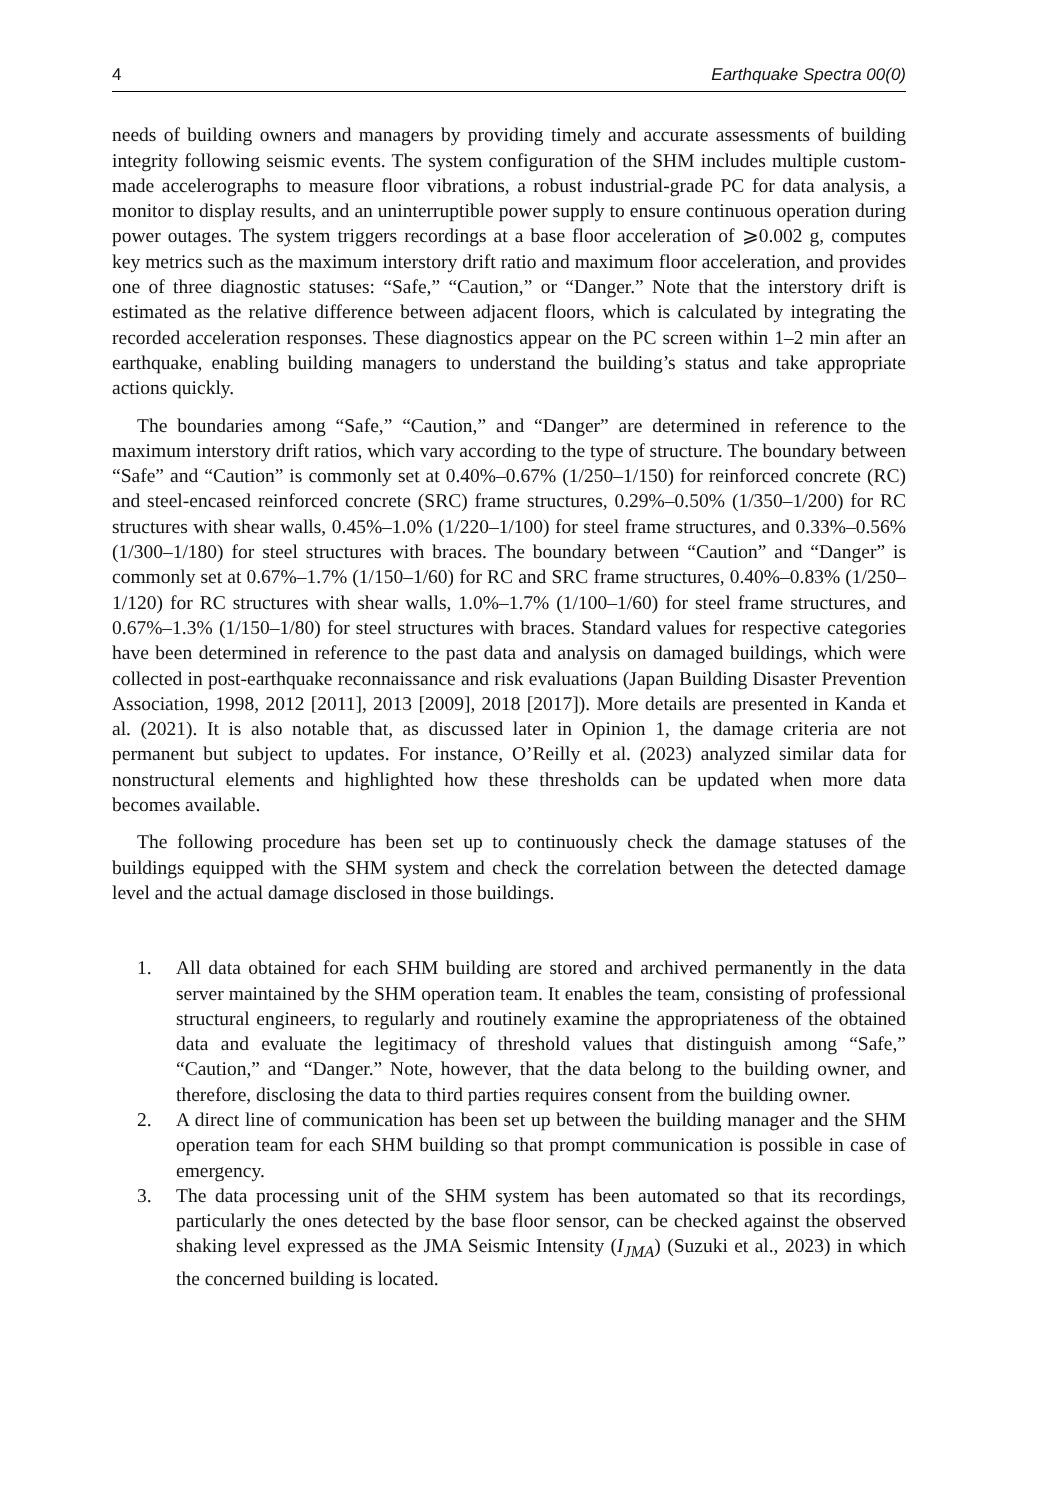4 Earthquake Spectra 00(0)
needs of building owners and managers by providing timely and accurate assessments of building integrity following seismic events. The system configuration of the SHM includes multiple custom-made accelerographs to measure floor vibrations, a robust industrial-grade PC for data analysis, a monitor to display results, and an uninterruptible power supply to ensure continuous operation during power outages. The system triggers recordings at a base floor acceleration of ⩾0.002 g, computes key metrics such as the maximum interstory drift ratio and maximum floor acceleration, and provides one of three diagnostic statuses: “Safe,” “Caution,” or “Danger.” Note that the interstory drift is estimated as the relative difference between adjacent floors, which is calculated by integrating the recorded acceleration responses. These diagnostics appear on the PC screen within 1–2 min after an earthquake, enabling building managers to understand the building’s status and take appropriate actions quickly.
The boundaries among “Safe,” “Caution,” and “Danger” are determined in reference to the maximum interstory drift ratios, which vary according to the type of structure. The boundary between “Safe” and “Caution” is commonly set at 0.40%–0.67% (1/250–1/150) for reinforced concrete (RC) and steel-encased reinforced concrete (SRC) frame structures, 0.29%–0.50% (1/350–1/200) for RC structures with shear walls, 0.45%–1.0% (1/220–1/100) for steel frame structures, and 0.33%–0.56% (1/300–1/180) for steel structures with braces. The boundary between “Caution” and “Danger” is commonly set at 0.67%–1.7% (1/150–1/60) for RC and SRC frame structures, 0.40%–0.83% (1/250–1/120) for RC structures with shear walls, 1.0%–1.7% (1/100–1/60) for steel frame structures, and 0.67%–1.3% (1/150–1/80) for steel structures with braces. Standard values for respective categories have been determined in reference to the past data and analysis on damaged buildings, which were collected in post-earthquake reconnaissance and risk evaluations (Japan Building Disaster Prevention Association, 1998, 2012 [2011], 2013 [2009], 2018 [2017]). More details are presented in Kanda et al. (2021). It is also notable that, as discussed later in Opinion 1, the damage criteria are not permanent but subject to updates. For instance, O’Reilly et al. (2023) analyzed similar data for nonstructural elements and highlighted how these thresholds can be updated when more data becomes available.
The following procedure has been set up to continuously check the damage statuses of the buildings equipped with the SHM system and check the correlation between the detected damage level and the actual damage disclosed in those buildings.
1. All data obtained for each SHM building are stored and archived permanently in the data server maintained by the SHM operation team. It enables the team, consisting of professional structural engineers, to regularly and routinely examine the appropriateness of the obtained data and evaluate the legitimacy of threshold values that distinguish among “Safe,” “Caution,” and “Danger.” Note, however, that the data belong to the building owner, and therefore, disclosing the data to third parties requires consent from the building owner.
2. A direct line of communication has been set up between the building manager and the SHM operation team for each SHM building so that prompt communication is possible in case of emergency.
3. The data processing unit of the SHM system has been automated so that its recordings, particularly the ones detected by the base floor sensor, can be checked against the observed shaking level expressed as the JMA Seismic Intensity (I<sub>JMA</sub>) (Suzuki et al., 2023) in which the concerned building is located.